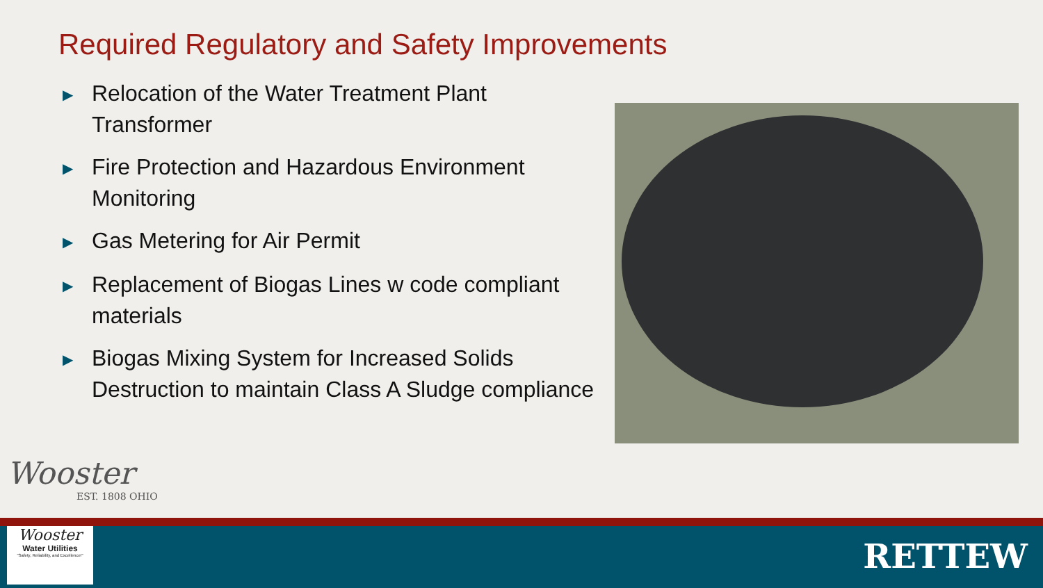Required Regulatory and Safety Improvements
▶ Relocation of the Water Treatment Plant Transformer
▶ Fire Protection and Hazardous Environment Monitoring
▶ Gas Metering for Air Permit
▶ Replacement of Biogas Lines w code compliant materials
▶ Biogas Mixing System for Increased Solids Destruction to maintain Class A Sludge compliance
Wooster
EST. 1808 OHIO
Wooster
Water Utilities
"Safety, Reliability, and Excellence!"
RETTEW